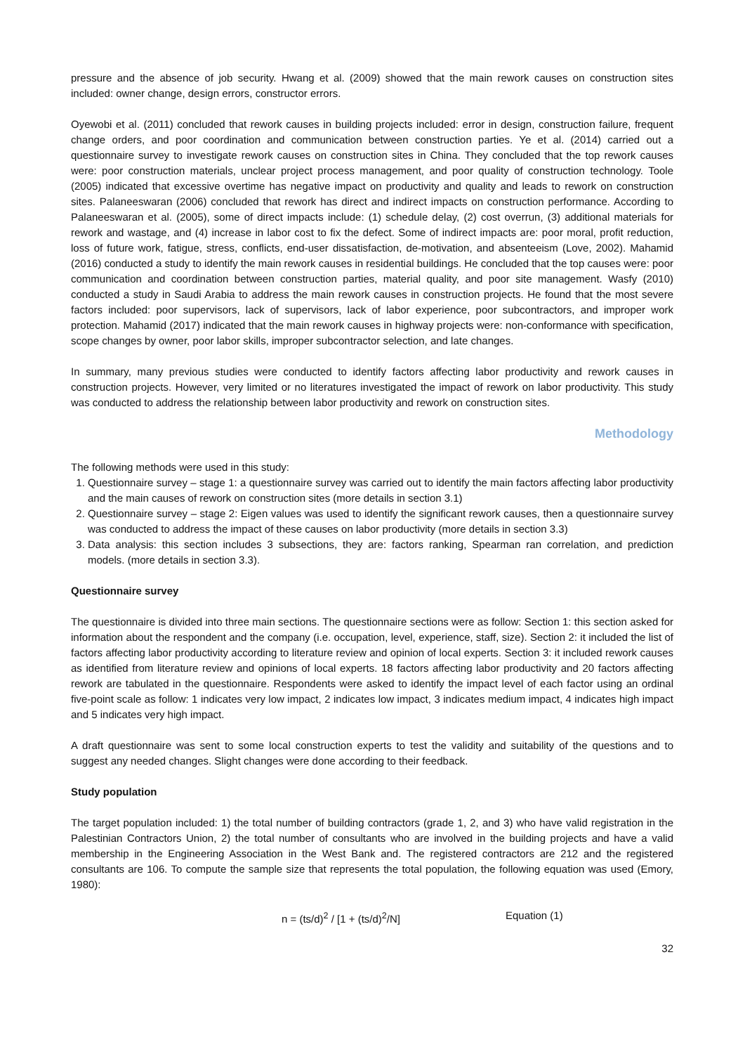pressure and the absence of job security. Hwang et al. (2009) showed that the main rework causes on construction sites included: owner change, design errors, constructor errors.
Oyewobi et al. (2011) concluded that rework causes in building projects included: error in design, construction failure, frequent change orders, and poor coordination and communication between construction parties. Ye et al. (2014) carried out a questionnaire survey to investigate rework causes on construction sites in China. They concluded that the top rework causes were: poor construction materials, unclear project process management, and poor quality of construction technology. Toole (2005) indicated that excessive overtime has negative impact on productivity and quality and leads to rework on construction sites. Palaneeswaran (2006) concluded that rework has direct and indirect impacts on construction performance. According to Palaneeswaran et al. (2005), some of direct impacts include: (1) schedule delay, (2) cost overrun, (3) additional materials for rework and wastage, and (4) increase in labor cost to fix the defect. Some of indirect impacts are: poor moral, profit reduction, loss of future work, fatigue, stress, conflicts, end-user dissatisfaction, de-motivation, and absenteeism (Love, 2002). Mahamid (2016) conducted a study to identify the main rework causes in residential buildings. He concluded that the top causes were: poor communication and coordination between construction parties, material quality, and poor site management. Wasfy (2010) conducted a study in Saudi Arabia to address the main rework causes in construction projects. He found that the most severe factors included: poor supervisors, lack of supervisors, lack of labor experience, poor subcontractors, and improper work protection. Mahamid (2017) indicated that the main rework causes in highway projects were: non-conformance with specification, scope changes by owner, poor labor skills, improper subcontractor selection, and late changes.
In summary, many previous studies were conducted to identify factors affecting labor productivity and rework causes in construction projects. However, very limited or no literatures investigated the impact of rework on labor productivity. This study was conducted to address the relationship between labor productivity and rework on construction sites.
Methodology
The following methods were used in this study:
1. Questionnaire survey – stage 1: a questionnaire survey was carried out to identify the main factors affecting labor productivity and the main causes of rework on construction sites (more details in section 3.1)
2. Questionnaire survey – stage 2: Eigen values was used to identify the significant rework causes, then a questionnaire survey was conducted to address the impact of these causes on labor productivity (more details in section 3.3)
3. Data analysis: this section includes 3 subsections, they are: factors ranking, Spearman ran correlation, and prediction models. (more details in section 3.3).
Questionnaire survey
The questionnaire is divided into three main sections. The questionnaire sections were as follow: Section 1: this section asked for information about the respondent and the company (i.e. occupation, level, experience, staff, size). Section 2: it included the list of factors affecting labor productivity according to literature review and opinion of local experts. Section 3: it included rework causes as identified from literature review and opinions of local experts. 18 factors affecting labor productivity and 20 factors affecting rework are tabulated in the questionnaire. Respondents were asked to identify the impact level of each factor using an ordinal five-point scale as follow: 1 indicates very low impact, 2 indicates low impact, 3 indicates medium impact, 4 indicates high impact and 5 indicates very high impact.
A draft questionnaire was sent to some local construction experts to test the validity and suitability of the questions and to suggest any needed changes. Slight changes were done according to their feedback.
Study population
The target population included: 1) the total number of building contractors (grade 1, 2, and 3) who have valid registration in the Palestinian Contractors Union, 2) the total number of consultants who are involved in the building projects and have a valid membership in the Engineering Association in the West Bank and. The registered contractors are 212 and the registered consultants are 106. To compute the sample size that represents the total population, the following equation was used (Emory, 1980):
n = (ts/d)<sup>2</sup> / [1 + (ts/d)<sup>2</sup>/N] Equation (1)
32